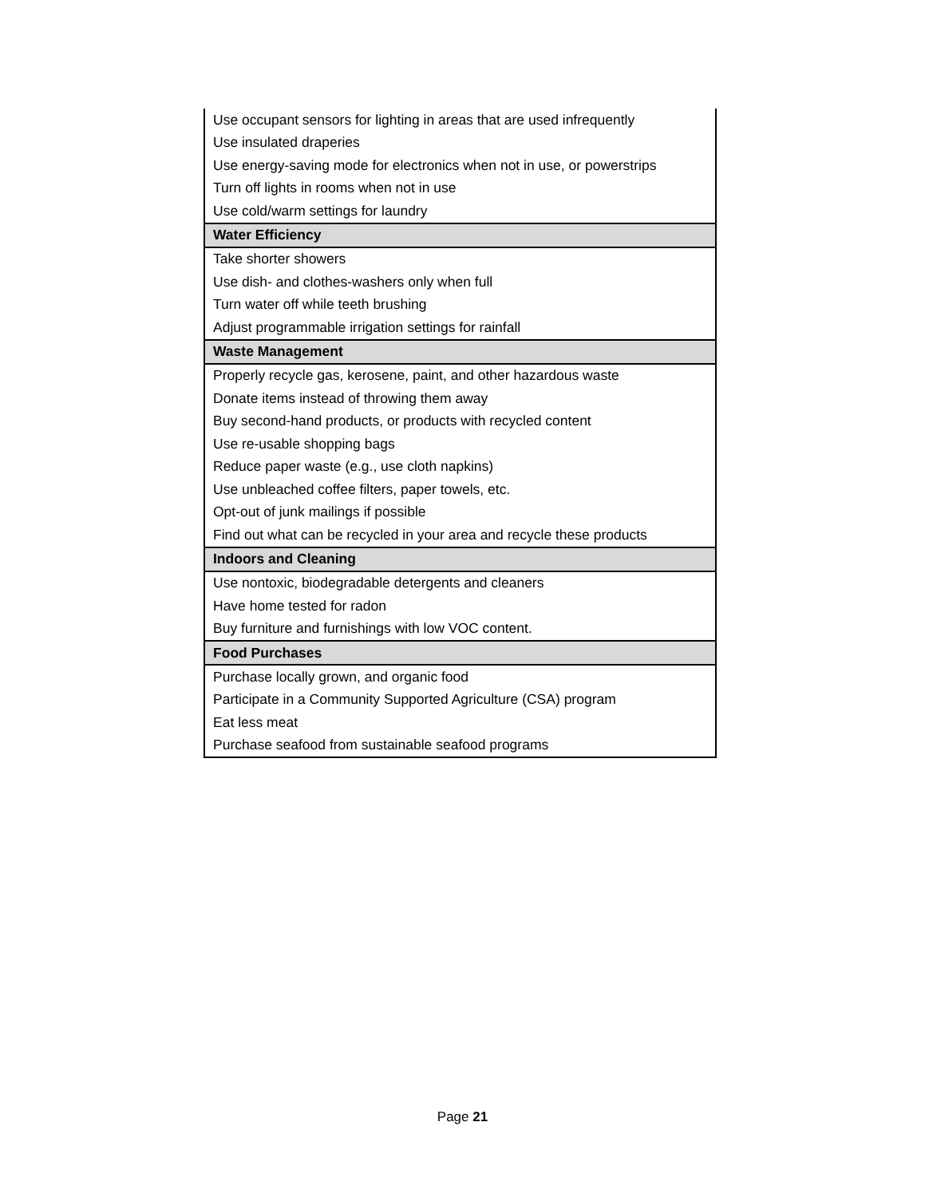| Use occupant sensors for lighting in areas that are used infrequently |
| Use insulated draperies |
| Use energy-saving mode for electronics when not in use, or powerstrips |
| Turn off lights in rooms when not in use |
| Use cold/warm settings for laundry |
| Water Efficiency |
| Take shorter showers |
| Use dish- and clothes-washers only when full |
| Turn water off while teeth brushing |
| Adjust programmable irrigation settings for rainfall |
| Waste Management |
| Properly recycle gas, kerosene, paint, and other hazardous waste |
| Donate items instead of throwing them away |
| Buy second-hand products, or products with recycled content |
| Use re-usable shopping bags |
| Reduce paper waste (e.g., use cloth napkins) |
| Use unbleached coffee filters, paper towels, etc. |
| Opt-out of junk mailings if possible |
| Find out what can be recycled in your area and recycle these products |
| Indoors and Cleaning |
| Use nontoxic, biodegradable detergents and cleaners |
| Have home tested for radon |
| Buy furniture and furnishings with low VOC content. |
| Food Purchases |
| Purchase locally grown, and organic food |
| Participate in a Community Supported Agriculture (CSA) program |
| Eat less meat |
| Purchase seafood from sustainable seafood programs |
Page 21